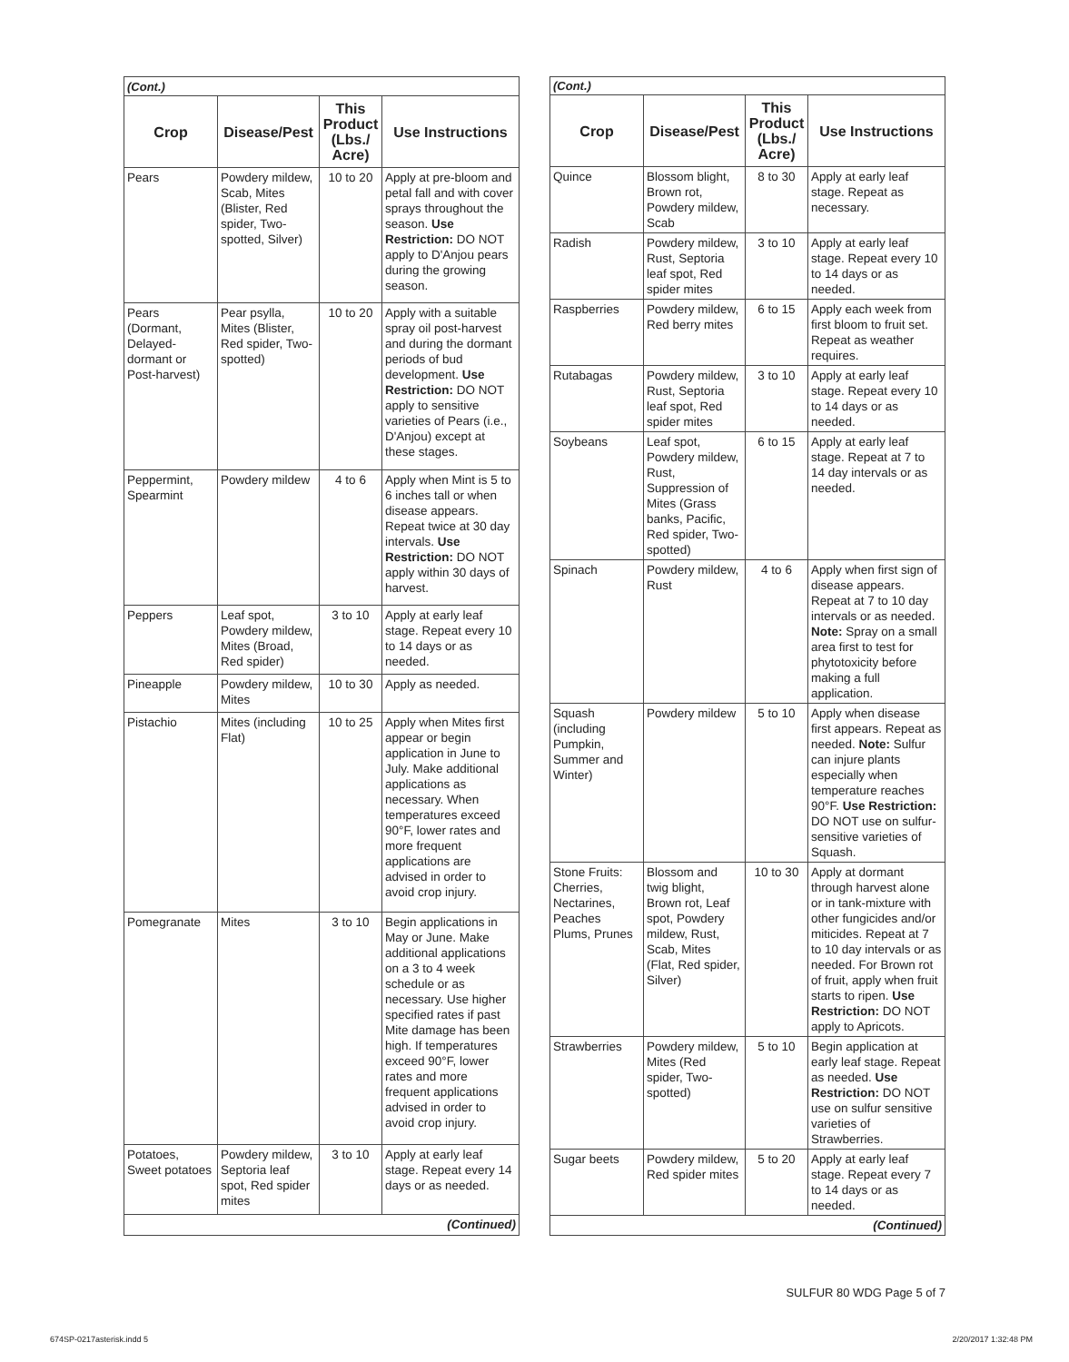| (Cont.) | | | |
| --- | --- | --- | --- |
| Crop | Disease/Pest | This Product (Lbs./ Acre) | Use Instructions |
| Pears | Powdery mildew, Scab, Mites (Blister, Red spider, Two-spotted, Silver) | 10 to 20 | Apply at pre-bloom and petal fall and with cover sprays throughout the season. Use Restriction: DO NOT apply to D'Anjou pears during the growing season. |
| Pears (Dormant, Delayed-dormant or Post-harvest) | Pear psylla, Mites (Blister, Red spider, Two-spotted) | 10 to 20 | Apply with a suitable spray oil post-harvest and during the dormant periods of bud development. Use Restriction: DO NOT apply to sensitive varieties of Pears (i.e., D'Anjou) except at these stages. |
| Peppermint, Spearmint | Powdery mildew | 4 to 6 | Apply when Mint is 5 to 6 inches tall or when disease appears. Repeat twice at 30 day intervals. Use Restriction: DO NOT apply within 30 days of harvest. |
| Peppers | Leaf spot, Powdery mildew, Mites (Broad, Red spider) | 3 to 10 | Apply at early leaf stage. Repeat every 10 to 14 days or as needed. |
| Pineapple | Powdery mildew, Mites | 10 to 30 | Apply as needed. |
| Pistachio | Mites (including Flat) | 10 to 25 | Apply when Mites first appear or begin application in June to July. Make additional applications as necessary. When temperatures exceed 90°F, lower rates and more frequent applications are advised in order to avoid crop injury. |
| Pomegranate | Mites | 3 to 10 | Begin applications in May or June. Make additional applications on a 3 to 4 week schedule or as necessary. Use higher specified rates if past Mite damage has been high. If temperatures exceed 90°F, lower rates and more frequent applications advised in order to avoid crop injury. |
| Potatoes, Sweet potatoes | Powdery mildew, Septoria leaf spot, Red spider mites | 3 to 10 | Apply at early leaf stage. Repeat every 14 days or as needed. |
| (Continued) | | | |
| (Cont.) | | | |
| --- | --- | --- | --- |
| Crop | Disease/Pest | This Product (Lbs./ Acre) | Use Instructions |
| Quince | Blossom blight, Brown rot, Powdery mildew, Scab | 8 to 30 | Apply at early leaf stage. Repeat as necessary. |
| Radish | Powdery mildew, Rust, Septoria leaf spot, Red spider mites | 3 to 10 | Apply at early leaf stage. Repeat every 10 to 14 days or as needed. |
| Raspberries | Powdery mildew, Red berry mites | 6 to 15 | Apply each week from first bloom to fruit set. Repeat as weather requires. |
| Rutabagas | Powdery mildew, Rust, Septoria leaf spot, Red spider mites | 3 to 10 | Apply at early leaf stage. Repeat every 10 to 14 days or as needed. |
| Soybeans | Leaf spot, Powdery mildew, Rust, Suppression of Mites (Grass banks, Pacific, Red spider, Two-spotted) | 6 to 15 | Apply at early leaf stage. Repeat at 7 to 14 day intervals or as needed. |
| Spinach | Powdery mildew, Rust | 4 to 6 | Apply when first sign of disease appears. Repeat at 7 to 10 day intervals or as needed. Note: Spray on a small area first to test for phytotoxicity before making a full application. |
| Squash (including Pumpkin, Summer and Winter) | Powdery mildew | 5 to 10 | Apply when disease first appears. Repeat as needed. Note: Sulfur can injure plants especially when temperature reaches 90°F. Use Restriction: DO NOT use on sulfur-sensitive varieties of Squash. |
| Stone Fruits: Cherries, Nectarines, Peaches Plums, Prunes | Blossom and twig blight, Brown rot, Leaf spot, Powdery mildew, Rust, Scab, Mites (Flat, Red spider, Silver) | 10 to 30 | Apply at dormant through harvest alone or in tank-mixture with other fungicides and/or miticides. Repeat at 7 to 10 day intervals or as needed. For Brown rot of fruit, apply when fruit starts to ripen. Use Restriction: DO NOT apply to Apricots. |
| Strawberries | Powdery mildew, Mites (Red spider, Two-spotted) | 5 to 10 | Begin application at early leaf stage. Repeat as needed. Use Restriction: DO NOT use on sulfur sensitive varieties of Strawberries. |
| Sugar beets | Powdery mildew, Red spider mites | 5 to 20 | Apply at early leaf stage. Repeat every 7 to 14 days or as needed. |
| (Continued) | | | |
SULFUR 80 WDG Page 5 of 7
674SP-0217asterisk.indd 5 2/20/2017 1:32:48 PM